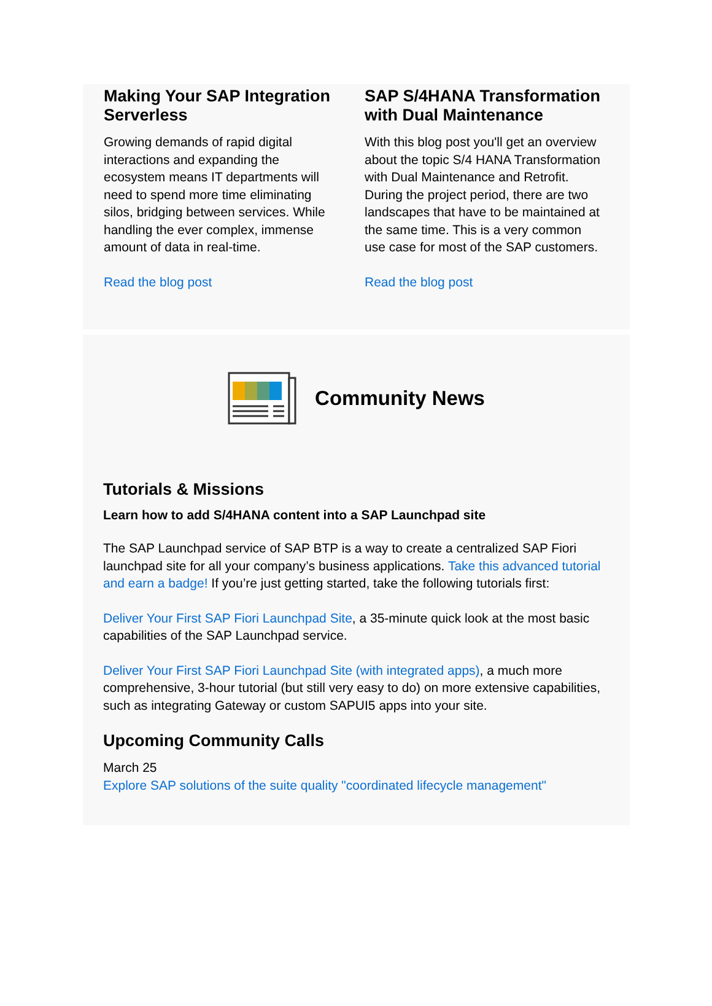Making Your SAP Integration Serverless
Growing demands of rapid digital interactions and expanding the ecosystem means IT departments will need to spend more time eliminating silos, bridging between services. While handling the ever complex, immense amount of data in real-time.
Read the blog post
SAP S/4HANA Transformation with Dual Maintenance
With this blog post you'll get an overview about the topic S/4 HANA Transformation with Dual Maintenance and Retrofit. During the project period, there are two landscapes that have to be maintained at the same time. This is a very common use case for most of the SAP customers.
Read the blog post
Community News
Tutorials & Missions
Learn how to add S/4HANA content into a SAP Launchpad site
The SAP Launchpad service of SAP BTP is a way to create a centralized SAP Fiori launchpad site for all your company’s business applications. Take this advanced tutorial and earn a badge! If you’re just getting started, take the following tutorials first:
Deliver Your First SAP Fiori Launchpad Site, a 35-minute quick look at the most basic capabilities of the SAP Launchpad service.
Deliver Your First SAP Fiori Launchpad Site (with integrated apps), a much more comprehensive, 3-hour tutorial (but still very easy to do) on more extensive capabilities, such as integrating Gateway or custom SAPUI5 apps into your site.
Upcoming Community Calls
March 25
Explore SAP solutions of the suite quality "coordinated lifecycle management"